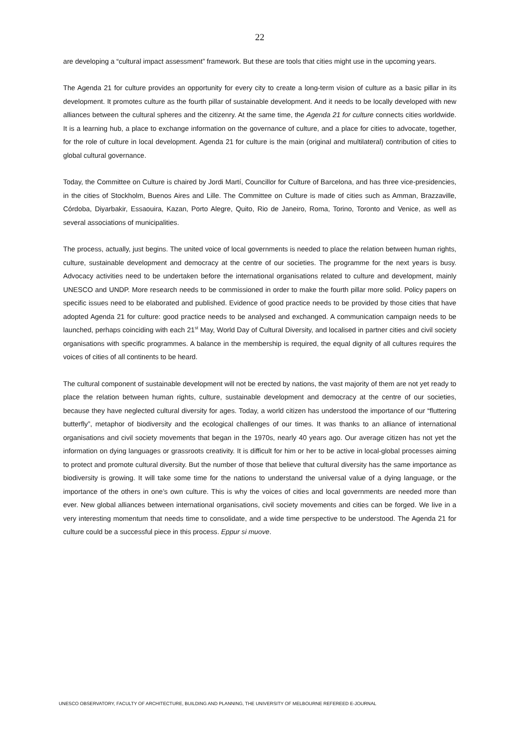22
are developing a “cultural impact assessment” framework. But these are tools that cities might use in the upcoming years.
The Agenda 21 for culture provides an opportunity for every city to create a long-term vision of culture as a basic pillar in its development. It promotes culture as the fourth pillar of sustainable development. And it needs to be locally developed with new alliances between the cultural spheres and the citizenry. At the same time, the Agenda 21 for culture connects cities worldwide. It is a learning hub, a place to exchange information on the governance of culture, and a place for cities to advocate, together, for the role of culture in local development. Agenda 21 for culture is the main (original and multilateral) contribution of cities to global cultural governance.
Today, the Committee on Culture is chaired by Jordi Martí, Councillor for Culture of Barcelona, and has three vice-presidencies, in the cities of Stockholm, Buenos Aires and Lille. The Committee on Culture is made of cities such as Amman, Brazzaville, Córdoba, Diyarbakir, Essaouira, Kazan, Porto Alegre, Quito, Rio de Janeiro, Roma, Torino, Toronto and Venice, as well as several associations of municipalities.
The process, actually, just begins. The united voice of local governments is needed to place the relation between human rights, culture, sustainable development and democracy at the centre of our societies. The programme for the next years is busy. Advocacy activities need to be undertaken before the international organisations related to culture and development, mainly UNESCO and UNDP. More research needs to be commissioned in order to make the fourth pillar more solid. Policy papers on specific issues need to be elaborated and published. Evidence of good practice needs to be provided by those cities that have adopted Agenda 21 for culture: good practice needs to be analysed and exchanged. A communication campaign needs to be launched, perhaps coinciding with each 21<sup>st</sup> May, World Day of Cultural Diversity, and localised in partner cities and civil society organisations with specific programmes. A balance in the membership is required, the equal dignity of all cultures requires the voices of cities of all continents to be heard.
The cultural component of sustainable development will not be erected by nations, the vast majority of them are not yet ready to place the relation between human rights, culture, sustainable development and democracy at the centre of our societies, because they have neglected cultural diversity for ages. Today, a world citizen has understood the importance of our “fluttering butterfly”, metaphor of biodiversity and the ecological challenges of our times. It was thanks to an alliance of international organisations and civil society movements that began in the 1970s, nearly 40 years ago. Our average citizen has not yet the information on dying languages or grassroots creativity. It is difficult for him or her to be active in local-global processes aiming to protect and promote cultural diversity. But the number of those that believe that cultural diversity has the same importance as biodiversity is growing. It will take some time for the nations to understand the universal value of a dying language, or the importance of the others in one’s own culture. This is why the voices of cities and local governments are needed more than ever. New global alliances between international organisations, civil society movements and cities can be forged. We live in a very interesting momentum that needs time to consolidate, and a wide time perspective to be understood. The Agenda 21 for culture could be a successful piece in this process. Eppur si muove.
UNESCO OBSERVATORY, FACULTY OF ARCHITECTURE, BUILDING AND PLANNING, THE UNIVERSITY OF MELBOURNE REFEREED E-JOURNAL